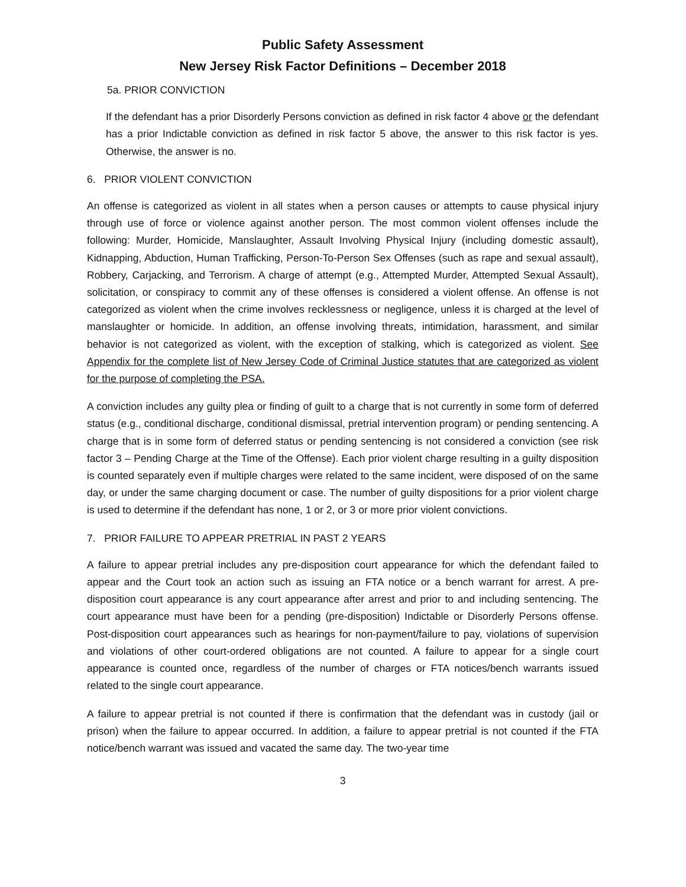Public Safety Assessment
New Jersey Risk Factor Definitions – December 2018
5a. PRIOR CONVICTION
If the defendant has a prior Disorderly Persons conviction as defined in risk factor 4 above or the defendant has a prior Indictable conviction as defined in risk factor 5 above, the answer to this risk factor is yes. Otherwise, the answer is no.
6. PRIOR VIOLENT CONVICTION
An offense is categorized as violent in all states when a person causes or attempts to cause physical injury through use of force or violence against another person. The most common violent offenses include the following: Murder, Homicide, Manslaughter, Assault Involving Physical Injury (including domestic assault), Kidnapping, Abduction, Human Trafficking, Person-To-Person Sex Offenses (such as rape and sexual assault), Robbery, Carjacking, and Terrorism. A charge of attempt (e.g., Attempted Murder, Attempted Sexual Assault), solicitation, or conspiracy to commit any of these offenses is considered a violent offense. An offense is not categorized as violent when the crime involves recklessness or negligence, unless it is charged at the level of manslaughter or homicide. In addition, an offense involving threats, intimidation, harassment, and similar behavior is not categorized as violent, with the exception of stalking, which is categorized as violent. See Appendix for the complete list of New Jersey Code of Criminal Justice statutes that are categorized as violent for the purpose of completing the PSA.
A conviction includes any guilty plea or finding of guilt to a charge that is not currently in some form of deferred status (e.g., conditional discharge, conditional dismissal, pretrial intervention program) or pending sentencing. A charge that is in some form of deferred status or pending sentencing is not considered a conviction (see risk factor 3 – Pending Charge at the Time of the Offense). Each prior violent charge resulting in a guilty disposition is counted separately even if multiple charges were related to the same incident, were disposed of on the same day, or under the same charging document or case. The number of guilty dispositions for a prior violent charge is used to determine if the defendant has none, 1 or 2, or 3 or more prior violent convictions.
7. PRIOR FAILURE TO APPEAR PRETRIAL IN PAST 2 YEARS
A failure to appear pretrial includes any pre-disposition court appearance for which the defendant failed to appear and the Court took an action such as issuing an FTA notice or a bench warrant for arrest. A pre-disposition court appearance is any court appearance after arrest and prior to and including sentencing. The court appearance must have been for a pending (pre-disposition) Indictable or Disorderly Persons offense. Post-disposition court appearances such as hearings for non-payment/failure to pay, violations of supervision and violations of other court-ordered obligations are not counted. A failure to appear for a single court appearance is counted once, regardless of the number of charges or FTA notices/bench warrants issued related to the single court appearance.
A failure to appear pretrial is not counted if there is confirmation that the defendant was in custody (jail or prison) when the failure to appear occurred. In addition, a failure to appear pretrial is not counted if the FTA notice/bench warrant was issued and vacated the same day. The two-year time
3